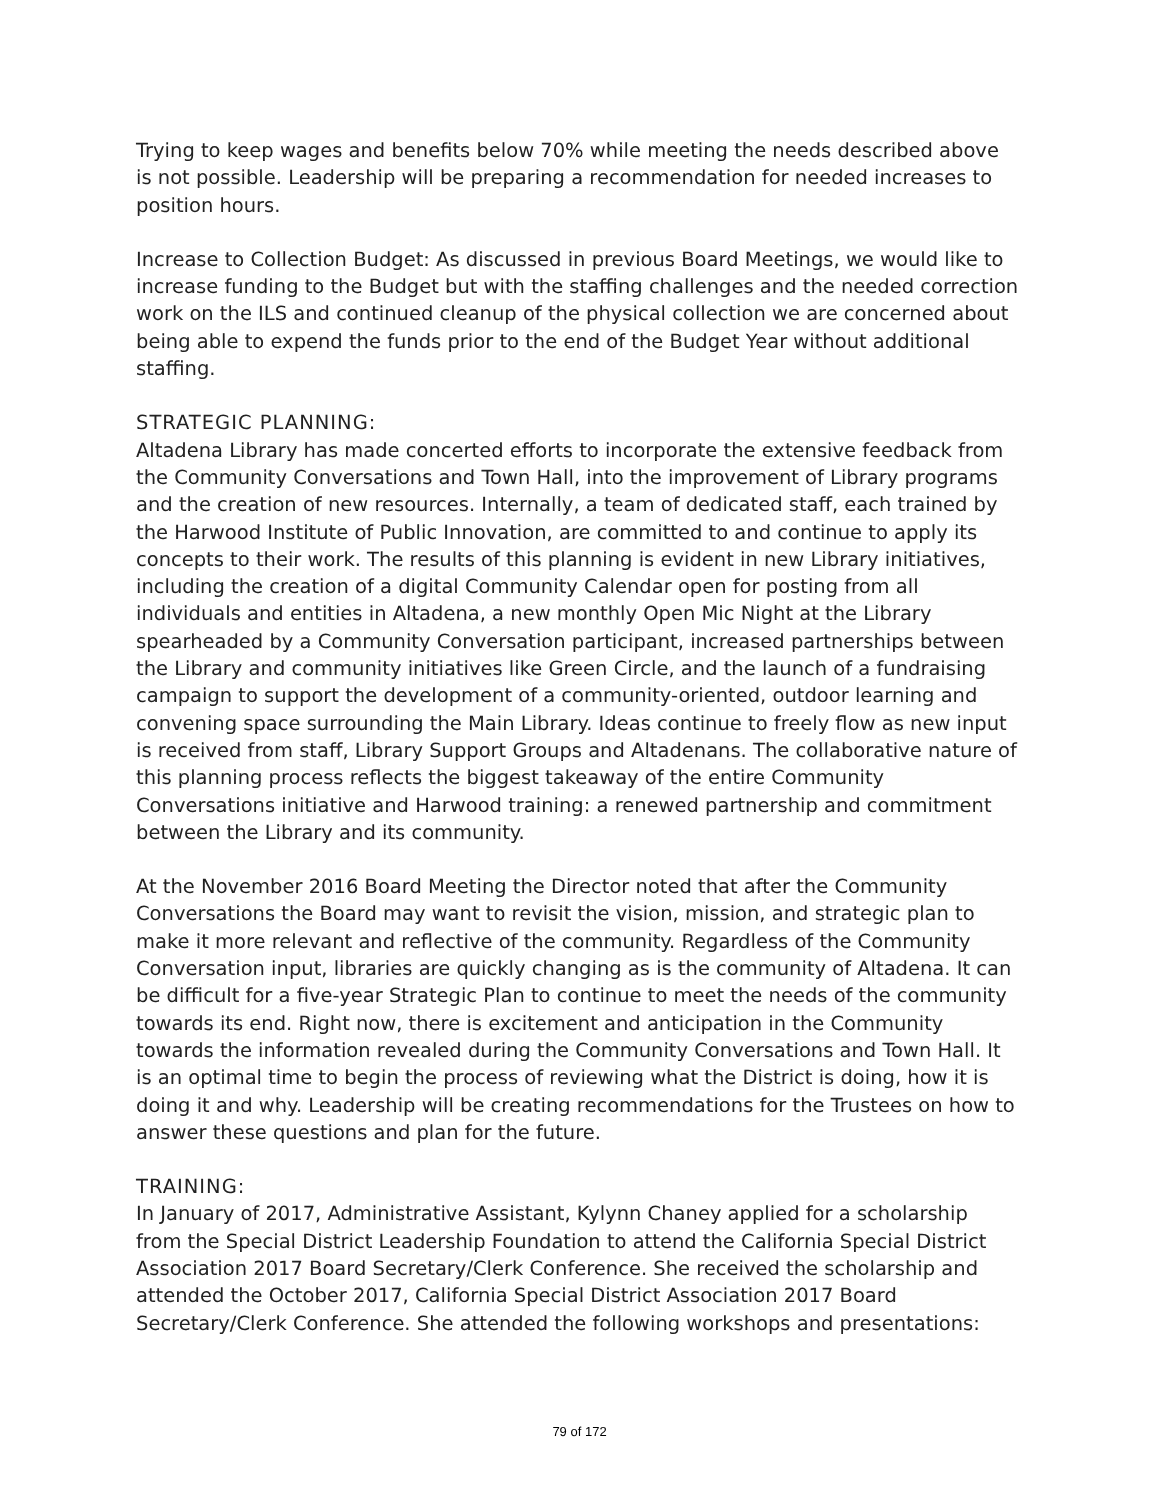Trying to keep wages and benefits below 70% while meeting the needs described above is not possible. Leadership will be preparing a recommendation for needed increases to position hours.
Increase to Collection Budget: As discussed in previous Board Meetings, we would like to increase funding to the Budget but with the staffing challenges and the needed correction work on the ILS and continued cleanup of the physical collection we are concerned about being able to expend the funds prior to the end of the Budget Year without additional staffing.
STRATEGIC PLANNING:
Altadena Library has made concerted efforts to incorporate the extensive feedback from the Community Conversations and Town Hall, into the improvement of Library programs and the creation of new resources. Internally, a team of dedicated staff, each trained by the Harwood Institute of Public Innovation, are committed to and continue to apply its concepts to their work. The results of this planning is evident in new Library initiatives, including the creation of a digital Community Calendar open for posting from all individuals and entities in Altadena, a new monthly Open Mic Night at the Library spearheaded by a Community Conversation participant, increased partnerships between the Library and community initiatives like Green Circle, and the launch of a fundraising campaign to support the development of a community-oriented, outdoor learning and convening space surrounding the Main Library. Ideas continue to freely flow as new input is received from staff, Library Support Groups and Altadenans. The collaborative nature of this planning process reflects the biggest takeaway of the entire Community Conversations initiative and Harwood training: a renewed partnership and commitment between the Library and its community.
At the November 2016 Board Meeting the Director noted that after the Community Conversations the Board may want to revisit the vision, mission, and strategic plan to make it more relevant and reflective of the community. Regardless of the Community Conversation input, libraries are quickly changing as is the community of Altadena. It can be difficult for a five-year Strategic Plan to continue to meet the needs of the community towards its end. Right now, there is excitement and anticipation in the Community towards the information revealed during the Community Conversations and Town Hall. It is an optimal time to begin the process of reviewing what the District is doing, how it is doing it and why. Leadership will be creating recommendations for the Trustees on how to answer these questions and plan for the future.
TRAINING:
In January of 2017, Administrative Assistant, Kylynn Chaney applied for a scholarship from the Special District Leadership Foundation to attend the California Special District Association 2017 Board Secretary/Clerk Conference. She received the scholarship and attended the October 2017, California Special District Association 2017 Board Secretary/Clerk Conference. She attended the following workshops and presentations:
79 of 172